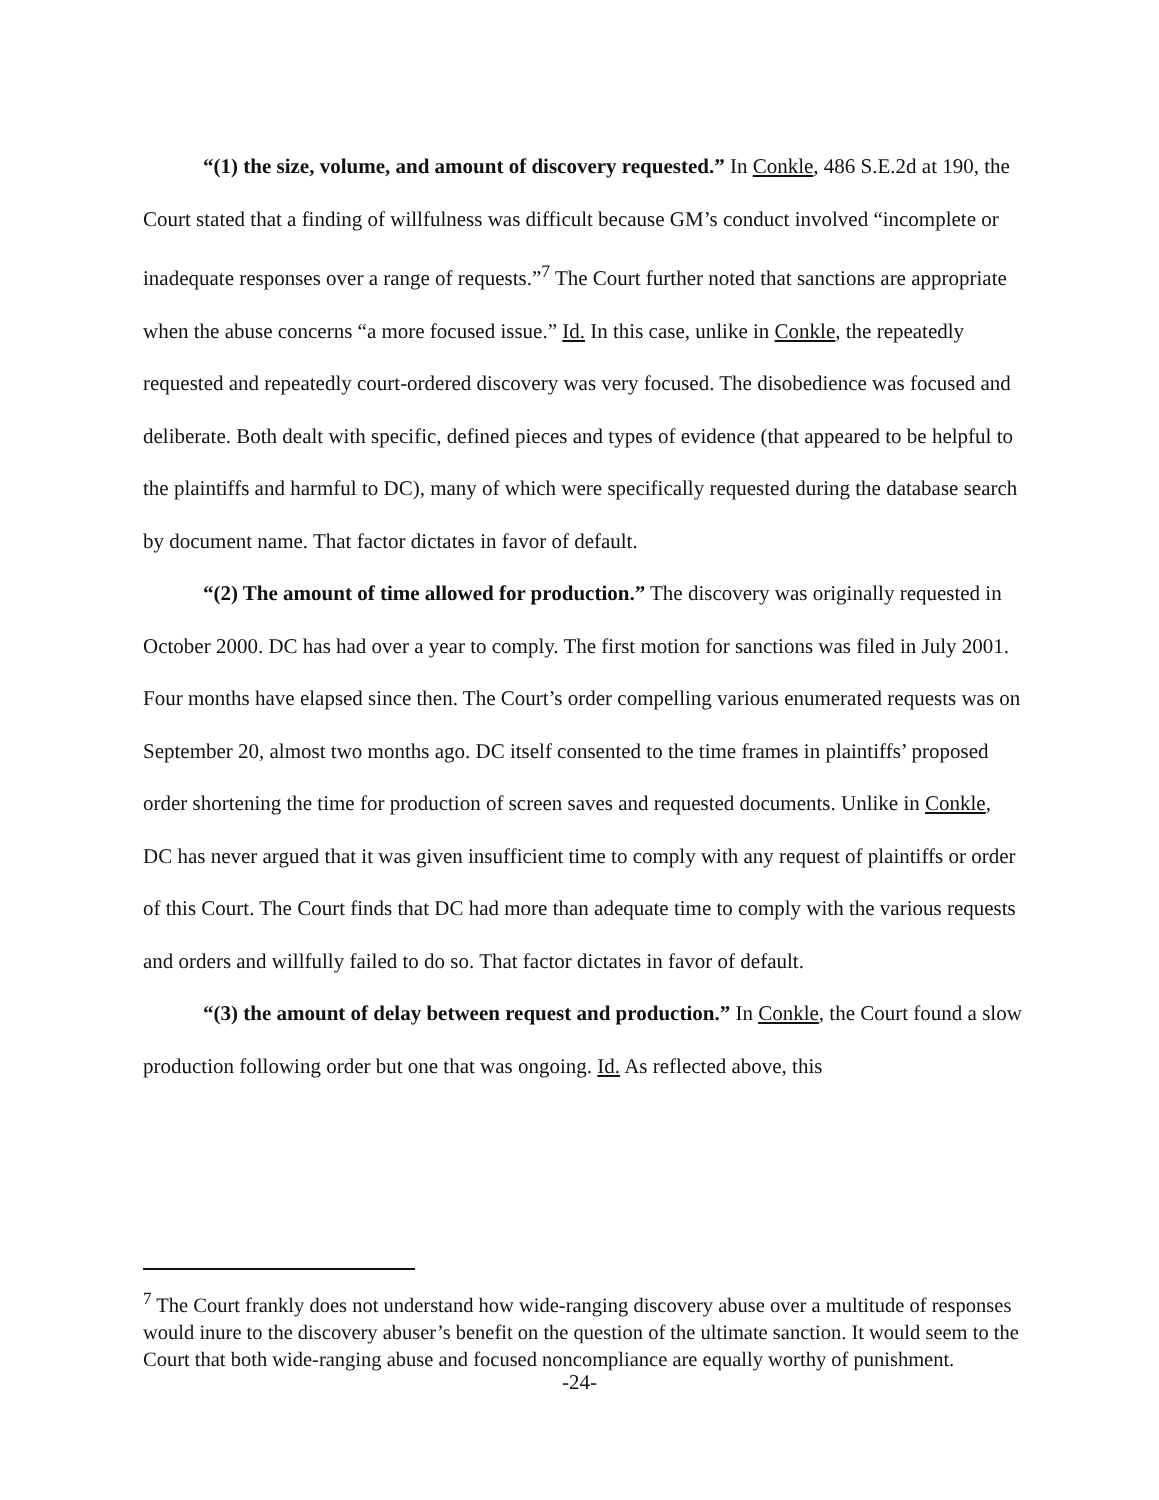“(1) the size, volume, and amount of discovery requested.” In Conkle, 486 S.E.2d at 190, the Court stated that a finding of willfulness was difficult because GM’s conduct involved “incomplete or inadequate responses over a range of requests.”<sup>7</sup> The Court further noted that sanctions are appropriate when the abuse concerns “a more focused issue.” Id. In this case, unlike in Conkle, the repeatedly requested and repeatedly court-ordered discovery was very focused. The disobedience was focused and deliberate. Both dealt with specific, defined pieces and types of evidence (that appeared to be helpful to the plaintiffs and harmful to DC), many of which were specifically requested during the database search by document name. That factor dictates in favor of default.
“(2) The amount of time allowed for production.” The discovery was originally requested in October 2000. DC has had over a year to comply. The first motion for sanctions was filed in July 2001. Four months have elapsed since then. The Court’s order compelling various enumerated requests was on September 20, almost two months ago. DC itself consented to the time frames in plaintiffs’ proposed order shortening the time for production of screen saves and requested documents. Unlike in Conkle, DC has never argued that it was given insufficient time to comply with any request of plaintiffs or order of this Court. The Court finds that DC had more than adequate time to comply with the various requests and orders and willfully failed to do so. That factor dictates in favor of default.
“(3) the amount of delay between request and production.” In Conkle, the Court found a slow production following order but one that was ongoing. Id. As reflected above, this
<sup>7</sup> The Court frankly does not understand how wide-ranging discovery abuse over a multitude of responses would inure to the discovery abuser’s benefit on the question of the ultimate sanction. It would seem to the Court that both wide-ranging abuse and focused noncompliance are equally worthy of punishment.
-24-